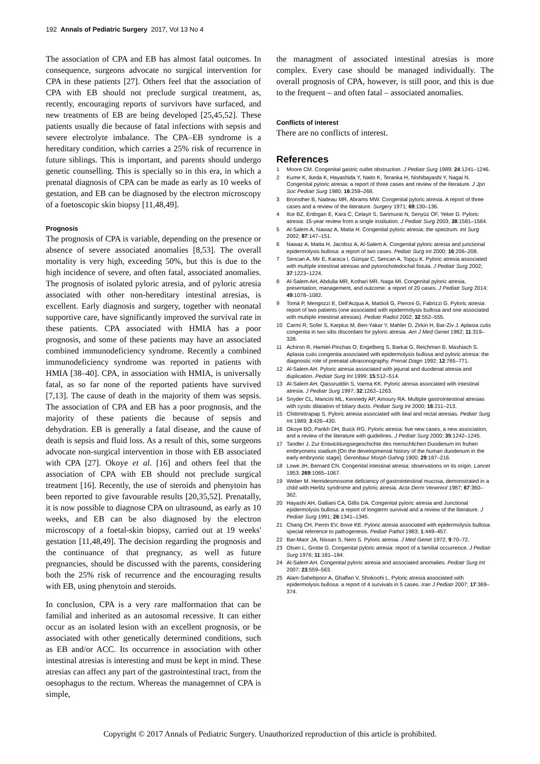192 Annals of Pediatric Surgery 2017, Vol 13 No 4
The association of CPA and EB has almost fatal outcomes. In consequence, surgeons advocate no surgical intervention for CPA in these patients [27]. Others feel that the association of CPA with EB should not preclude surgical treatment, as, recently, encouraging reports of survivors have surfaced, and new treatments of EB are being developed [25,45,52]. These patients usually die because of fatal infections with sepsis and severe electrolyte imbalance. The CPA–EB syndrome is a hereditary condition, which carries a 25% risk of recurrence in future siblings. This is important, and parents should undergo genetic counselling. This is specially so in this era, in which a prenatal diagnosis of CPA can be made as early as 10 weeks of gestation, and EB can be diagnosed by the electron microscopy of a foetoscopic skin biopsy [11,48,49].
Prognosis
The prognosis of CPA is variable, depending on the presence or absence of severe associated anomalies [8,53]. The overall mortality is very high, exceeding 50%, but this is due to the high incidence of severe, and often fatal, associated anomalies. The prognosis of isolated pyloric atresia, and of pyloric atresia associated with other non-hereditary intestinal atresias, is excellent. Early diagnosis and surgery, together with neonatal supportive care, have significantly improved the survival rate in these patients. CPA associated with HMIA has a poor prognosis, and some of these patients may have an associated combined immunodeficiency syndrome. Recently a combined immunodeficiency syndrome was reported in patients with HMIA [38–40]. CPA, in association with HMIA, is universally fatal, as so far none of the reported patients have survived [7,13]. The cause of death in the majority of them was sepsis. The association of CPA and EB has a poor prognosis, and the majority of these patients die because of sepsis and dehydration. EB is generally a fatal disease, and the cause of death is sepsis and fluid loss. As a result of this, some surgeons advocate non-surgical intervention in those with EB associated with CPA [27]. Okoye et al. [16] and others feel that the association of CPA with EB should not preclude surgical treatment [16]. Recently, the use of steroids and phenytoin has been reported to give favourable results [20,35,52]. Prenatally, it is now possible to diagnose CPA on ultrasound, as early as 10 weeks, and EB can be also diagnosed by the electron microscopy of a foetal-skin biopsy, carried out at 19 weeks' gestation [11,48,49]. The decision regarding the prognosis and the continuance of that pregnancy, as well as future pregnancies, should be discussed with the parents, considering both the 25% risk of recurrence and the encouraging results with EB, using phenytoin and steroids.
In conclusion, CPA is a very rare malformation that can be familial and inherited as an autosomal recessive. It can either occur as an isolated lesion with an excellent prognosis, or be associated with other genetically determined conditions, such as EB and/or ACC. Its occurrence in association with other intestinal atresias is interesting and must be kept in mind. These atresias can affect any part of the gastrointestinal tract, from the oesophagus to the rectum. Whereas the managemnet of CPA is simple,
the managment of associated intestinal atresias is more complex. Every case should be managed individually. The overall prognosis of CPA, however, is still poor, and this is due to the frequent – and often fatal – associated anomalies.
Conflicts of interest
There are no conflicts of interest.
References
1 Moore CM. Congenital gastric outlet obstruction. J Pediatr Surg 1989; 24:1241–1246.
2 Kume K, Ikeda K, Hayashida Y, Naito K, Teraoka H, Nishibayashi Y, Nagai N. Congenital pyloric atresia: a report of three cases and review of the literature. J Jpn Soc Pediatr Surg 1980; 16:259–268.
3 Bronsther B, Nadeau MR, Abrams MW. Congenital pyloric atresia. A report of three cases and a review of the literature. Surgery 1971; 69:130–136.
4 Ilce BZ, Erdogan E, Kara C, Celayir S, Sarimurat N, Senyüz OF, Yeker D. Pyloric atresia: 15-year review from a single institution. J Pediatr Surg 2003; 38:1581–1584.
5 Al-Salem A, Nawaz A, Matta H. Congenital pyloric atresia: the spectrum. Int Surg 2002; 87:147–151.
6 Nawaz A, Matta H, Jacobsz A, Al-Salem A. Congenital pyloric atresia and junctional epidermolysis bullosa: a report of two cases. Pediatr Surg Int 2000; 16:206–208.
7 Sencan A, Mir E, Karaca I, Günşar C, Sencan A, Topçu K. Pyloric atresia associated with multiple intestinal atresias and pylorocholedochal fistula. J Pediatr Surg 2002; 37:1223–1224.
8 Al-Salem AH, Abdulla MR, Kothari MR, Naga MI. Congenital pyloric atresia, presentation, management, and outcome: a report of 20 cases. J Pediatr Surg 2014; 49:1078–1082.
9 Tomà P, Mengozzi E, Dell'Acqua A, Mattioli G, Pieroni G, Fabrizzi G. Pyloric atresia: report of two patients (one associated with epidermolysis bullosa and one associated with multiple intestinal atresias). Pediatr Radiol 2002; 32:552–555.
10 Carmi R, Sofer S, Karplus M, Ben-Yakar Y, Mahler D, Zirkin H, Bar-Ziv J. Aplasia cutis congenita in two sibs discordant for pyloric atresia. Am J Med Genet 1982; 11:319–328.
11 Achiron R, Hamiel-Pinchas O, Engelberg S, Barkai G, Reichman B, Mashiach S. Aplasia cutis congenita associated with epidermolysis bullosa and pyloric atresia: the diagnostic role of prenatal ultrasonography. Prenat Diagn 1992; 12:765–771.
12 Al-Salem AH. Pyloric atresia associated with jejunal and duodenal atresia and duplication. Pediatr Surg Int 1999; 15:512–514.
13 Al-Salem AH, Qaissruddin S, Varma KK. Pyloric atresia associated with intestinal atresia. J Pediatr Surg 1997; 32:1262–1263.
14 Snyder CL, Mancini ML, Kennedy AP, Amoury RA. Multiple gastrointestinal atresias with cystic dilatation of biliary ducts. Pediatr Surg Int 2000; 16:211–213.
15 Chittmittrapap S. Pyloric atresia associated with ileal and rectal atresias. Pediatr Surg Int 1989; 3:426–430.
16 Okoye BO, Parikh DH, Buick RG. Pyloric atresia: five new cases, a new association, and a review of the literature with guidelines. J Pediatr Surg 2000; 35:1242–1245.
17 Tandler J. Zur Entwicklungsegeschichte des menschlichen Duodenum im fruhen embryonens stadium [On the developmental history of the human duodenum in the early embryonic stage]. Gerenbaur Morph Gahng 1900; 29:187–216.
18 Lowe JH, Bernard CN. Congenital intestinal atresia: observations on its origin. Lancet 1953; 269:1065–1067.
19 Weber M. Hemidesmosome deficiency of gastrointestinal mucosa, demonstrated in a child with Herlitz syndrome and pyloric atresia. Acta Derm Venereol 1987; 67:360–362.
20 Hayashi AH, Galliani CA, Gillis DA. Congenital pyloric atresia and Junctional epidermolysis bullosa: a report of longterm survival and a review of the literature. J Pediatr Surg 1991; 26:1341–1345.
21 Chang CH, Perrin EV, Bove KE. Pyloric atresia associated with epidermolysis bullosa: special reference to pathogenesis. Pediatr Pathol 1983; 1:449–457.
22 Bar-Maor JA, Nissan S, Nero S. Pyloric atresia. J Med Genet 1972; 9:70–72.
23 Olsen L, Grotte G. Congenital pyloric atresia: report of a familial occurrence. J Pediatr Surg 1976; 11:181–184.
24 Al-Salem AH. Congenital pyloric atresia and associated anomalies. Pediatr Surg Int 2007; 23:559–563.
25 Alam-Sahebpoor A, Ghaffari V, Shokoohi L. Pyloric atresia associated with epidermolysis bullosa: a report of 4 survivals in 5 cases. Iran J Pediatr 2007; 17:369–374.
Copyright © 2017 Annals of Pediatric Surgery. Unauthorized reproduction of this article is prohibited.